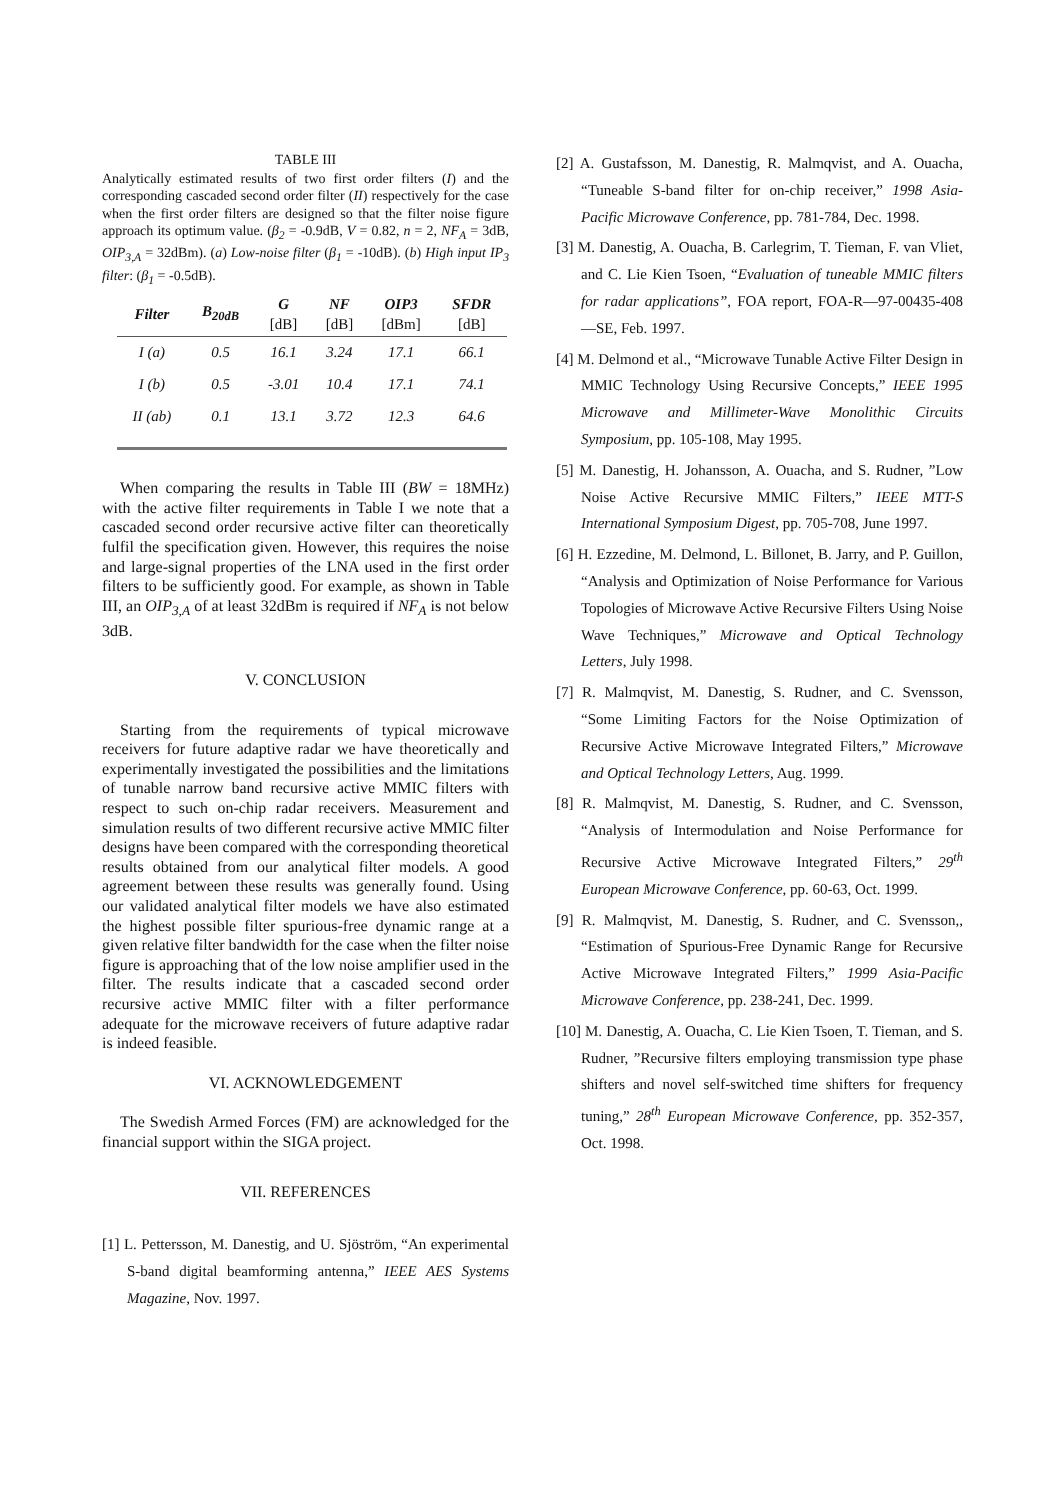TABLE III
Analytically estimated results of two first order filters (I) and the corresponding cascaded second order filter (II) respectively for the case when the first order filters are designed so that the filter noise figure approach its optimum value. (β<sub>2</sub> = -0.9dB, V = 0.82, n = 2, NF<sub>A</sub> = 3dB, OIP<sub>3,A</sub> = 32dBm). (a) Low-noise filter (β<sub>1</sub> = -10dB). (b) High input IP<sub>3</sub> filter: (β<sub>1</sub> = -0.5dB).
| Filter | B<sub>20dB</sub> | G [dB] | NF [dB] | OIP3 [dBm] | SFDR [dB] |
| --- | --- | --- | --- | --- | --- |
| I (a) | 0.5 | 16.1 | 3.24 | 17.1 | 66.1 |
| I (b) | 0.5 | -3.01 | 10.4 | 17.1 | 74.1 |
| II (ab) | 0.1 | 13.1 | 3.72 | 12.3 | 64.6 |
When comparing the results in Table III (BW = 18MHz) with the active filter requirements in Table I we note that a cascaded second order recursive active filter can theoretically fulfil the specification given. However, this requires the noise and large-signal properties of the LNA used in the first order filters to be sufficiently good. For example, as shown in Table III, an OIP<sub>3,A</sub> of at least 32dBm is required if NF<sub>A</sub> is not below 3dB.
V. CONCLUSION
Starting from the requirements of typical microwave receivers for future adaptive radar we have theoretically and experimentally investigated the possibilities and the limitations of tunable narrow band recursive active MMIC filters with respect to such on-chip radar receivers. Measurement and simulation results of two different recursive active MMIC filter designs have been compared with the corresponding theoretical results obtained from our analytical filter models. A good agreement between these results was generally found. Using our validated analytical filter models we have also estimated the highest possible filter spurious-free dynamic range at a given relative filter bandwidth for the case when the filter noise figure is approaching that of the low noise amplifier used in the filter. The results indicate that a cascaded second order recursive active MMIC filter with a filter performance adequate for the microwave receivers of future adaptive radar is indeed feasible.
VI. ACKNOWLEDGEMENT
The Swedish Armed Forces (FM) are acknowledged for the financial support within the SIGA project.
VII. REFERENCES
[1] L. Pettersson, M. Danestig, and U. Sjöström, “An experimental S-band digital beamforming antenna,” IEEE AES Systems Magazine, Nov. 1997.
[2] A. Gustafsson, M. Danestig, R. Malmqvist, and A. Ouacha, “Tuneable S-band filter for on-chip receiver,” 1998 Asia-Pacific Microwave Conference, pp. 781-784, Dec. 1998.
[3] M. Danestig, A. Ouacha, B. Carlegrim, T. Tieman, F. van Vliet, and C. Lie Kien Tsoen, “Evaluation of tuneable MMIC filters for radar applications”, FOA report, FOA-R—97-00435-408—SE, Feb. 1997.
[4] M. Delmond et al., “Microwave Tunable Active Filter Design in MMIC Technology Using Recursive Concepts,” IEEE 1995 Microwave and Millimeter-Wave Monolithic Circuits Symposium, pp. 105-108, May 1995.
[5] M. Danestig, H. Johansson, A. Ouacha, and S. Rudner, ”Low Noise Active Recursive MMIC Filters,” IEEE MTT-S International Symposium Digest, pp. 705-708, June 1997.
[6] H. Ezzedine, M. Delmond, L. Billonet, B. Jarry, and P. Guillon, “Analysis and Optimization of Noise Performance for Various Topologies of Microwave Active Recursive Filters Using Noise Wave Techniques,” Microwave and Optical Technology Letters, July 1998.
[7] R. Malmqvist, M. Danestig, S. Rudner, and C. Svensson, “Some Limiting Factors for the Noise Optimization of Recursive Active Microwave Integrated Filters,” Microwave and Optical Technology Letters, Aug. 1999.
[8] R. Malmqvist, M. Danestig, S. Rudner, and C. Svensson, “Analysis of Intermodulation and Noise Performance for Recursive Active Microwave Integrated Filters,” 29<sup>th</sup> European Microwave Conference, pp. 60-63, Oct. 1999.
[9] R. Malmqvist, M. Danestig, S. Rudner, and C. Svensson,, “Estimation of Spurious-Free Dynamic Range for Recursive Active Microwave Integrated Filters,” 1999 Asia-Pacific Microwave Conference, pp. 238-241, Dec. 1999.
[10] M. Danestig, A. Ouacha, C. Lie Kien Tsoen, T. Tieman, and S. Rudner, ”Recursive filters employing transmission type phase shifters and novel self-switched time shifters for frequency tuning,” 28<sup>th</sup> European Microwave Conference, pp. 352-357, Oct. 1998.